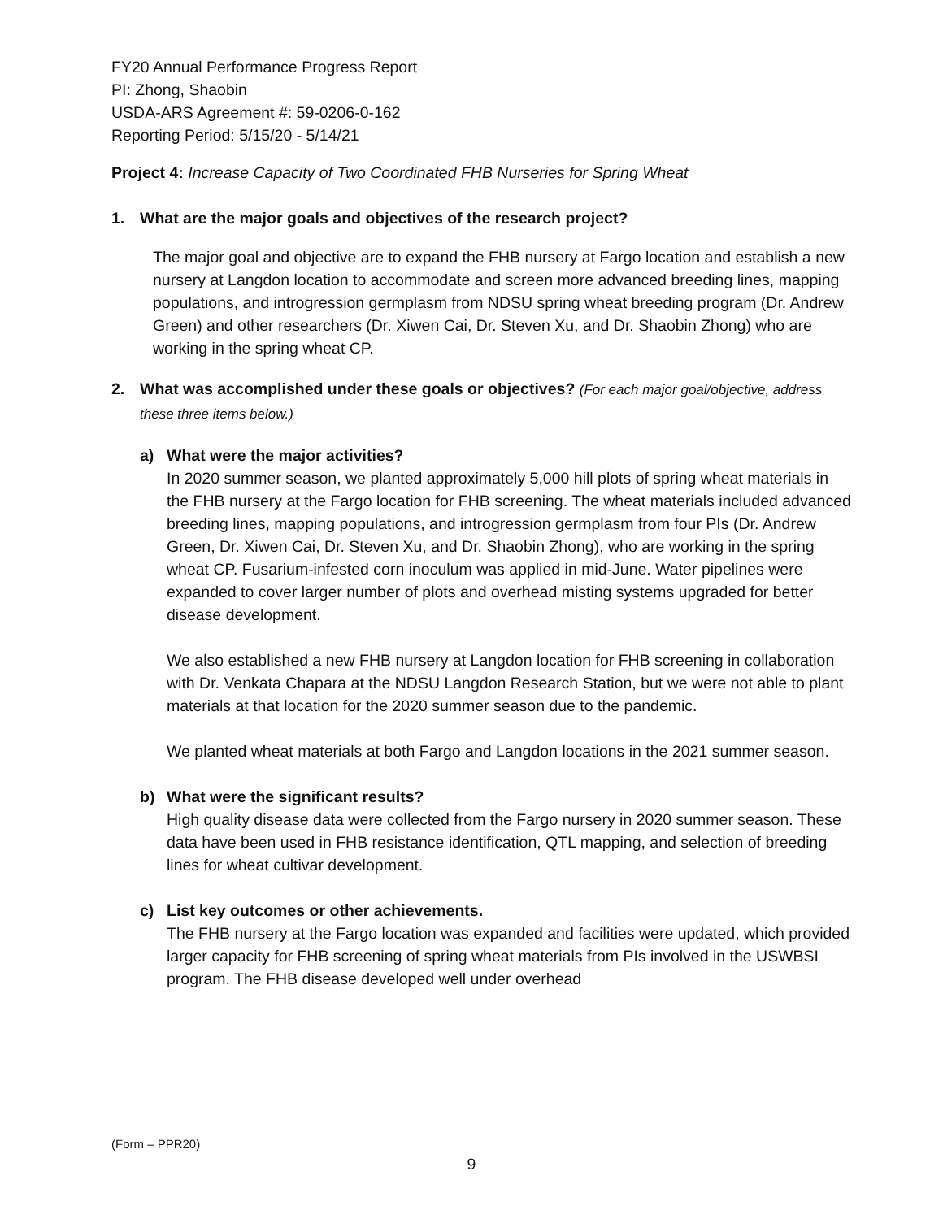FY20 Annual Performance Progress Report
PI: Zhong, Shaobin
USDA-ARS Agreement #: 59-0206-0-162
Reporting Period: 5/15/20 - 5/14/21
Project 4: Increase Capacity of Two Coordinated FHB Nurseries for Spring Wheat
1. What are the major goals and objectives of the research project?
The major goal and objective are to expand the FHB nursery at Fargo location and establish a new nursery at Langdon location to accommodate and screen more advanced breeding lines, mapping populations, and introgression germplasm from NDSU spring wheat breeding program (Dr. Andrew Green) and other researchers (Dr. Xiwen Cai, Dr. Steven Xu, and Dr. Shaobin Zhong) who are working in the spring wheat CP.
2. What was accomplished under these goals or objectives? (For each major goal/objective, address these three items below.)
a) What were the major activities?
In 2020 summer season, we planted approximately 5,000 hill plots of spring wheat materials in the FHB nursery at the Fargo location for FHB screening. The wheat materials included advanced breeding lines, mapping populations, and introgression germplasm from four PIs (Dr. Andrew Green, Dr. Xiwen Cai, Dr. Steven Xu, and Dr. Shaobin Zhong), who are working in the spring wheat CP. Fusarium-infested corn inoculum was applied in mid-June. Water pipelines were expanded to cover larger number of plots and overhead misting systems upgraded for better disease development.
We also established a new FHB nursery at Langdon location for FHB screening in collaboration with Dr. Venkata Chapara at the NDSU Langdon Research Station, but we were not able to plant materials at that location for the 2020 summer season due to the pandemic.
We planted wheat materials at both Fargo and Langdon locations in the 2021 summer season.
b) What were the significant results?
High quality disease data were collected from the Fargo nursery in 2020 summer season. These data have been used in FHB resistance identification, QTL mapping, and selection of breeding lines for wheat cultivar development.
c) List key outcomes or other achievements.
The FHB nursery at the Fargo location was expanded and facilities were updated, which provided larger capacity for FHB screening of spring wheat materials from PIs involved in the USWBSI program. The FHB disease developed well under overhead
(Form – PPR20)
9